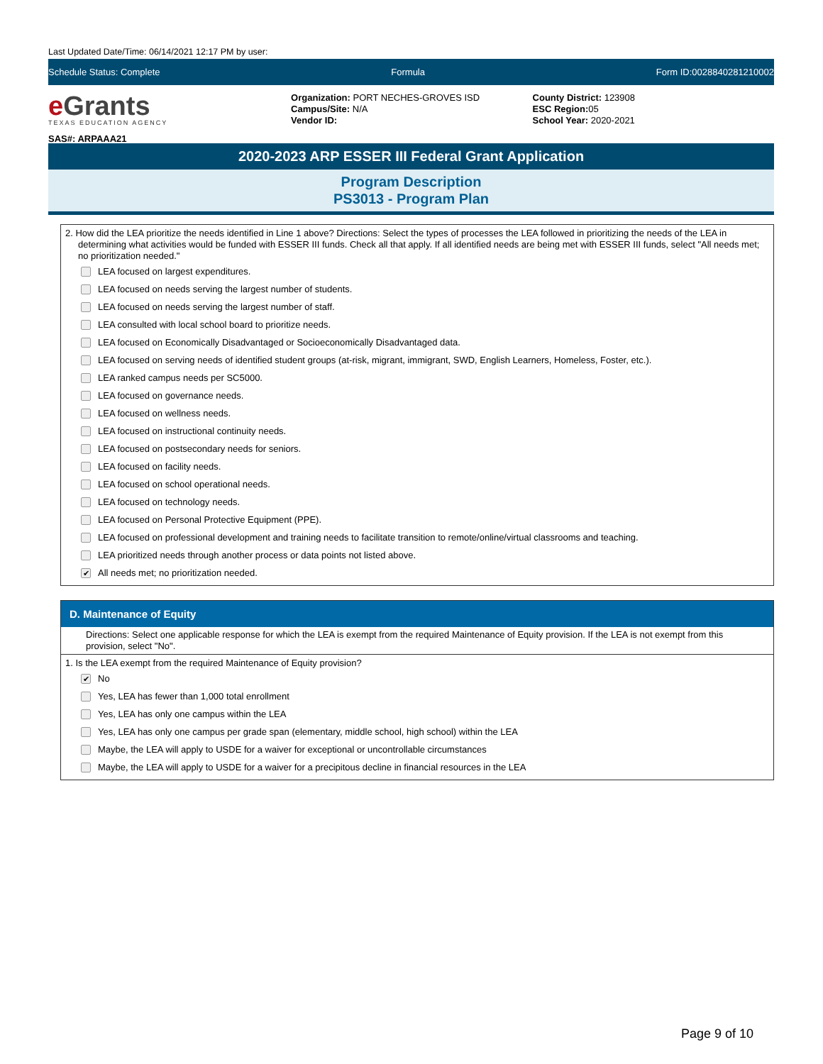Last Updated Date/Time: 06/14/2021 12:17 PM by user:
Schedule Status: Complete Formula Form ID:0028840281210002
e Grants
TEXAS EDUCATION AGENCY
SAS#: ARPAAA21
Organization: PORT NECHES-GROVES ISD
Campus/Site: N/A
Vendor ID:
County District: 123908
ESC Region: 05
School Year: 2020-2021
2020-2023 ARP ESSER III Federal Grant Application
Program Description
PS3013 - Program Plan
2. How did the LEA prioritize the needs identified in Line 1 above? Directions: Select the types of processes the LEA followed in prioritizing the needs of the LEA in determining what activities would be funded with ESSER III funds. Check all that apply. If all identified needs are being met with ESSER III funds, select "All needs met; no prioritization needed."
LEA focused on largest expenditures.
LEA focused on needs serving the largest number of students.
LEA focused on needs serving the largest number of staff.
LEA consulted with local school board to prioritize needs.
LEA focused on Economically Disadvantaged or Socioeconomically Disadvantaged data.
LEA focused on serving needs of identified student groups (at-risk, migrant, immigrant, SWD, English Learners, Homeless, Foster, etc.).
LEA ranked campus needs per SC5000.
LEA focused on governance needs.
LEA focused on wellness needs.
LEA focused on instructional continuity needs.
LEA focused on postsecondary needs for seniors.
LEA focused on facility needs.
LEA focused on school operational needs.
LEA focused on technology needs.
LEA focused on Personal Protective Equipment (PPE).
LEA focused on professional development and training needs to facilitate transition to remote/online/virtual classrooms and teaching.
LEA prioritized needs through another process or data points not listed above.
✔ All needs met; no prioritization needed.
D. Maintenance of Equity
Directions: Select one applicable response for which the LEA is exempt from the required Maintenance of Equity provision. If the LEA is not exempt from this provision, select "No".
1. Is the LEA exempt from the required Maintenance of Equity provision?
✔ No
Yes, LEA has fewer than 1,000 total enrollment
Yes, LEA has only one campus within the LEA
Yes, LEA has only one campus per grade span (elementary, middle school, high school) within the LEA
Maybe, the LEA will apply to USDE for a waiver for exceptional or uncontrollable circumstances
Maybe, the LEA will apply to USDE for a waiver for a precipitous decline in financial resources in the LEA
Page 9 of 10